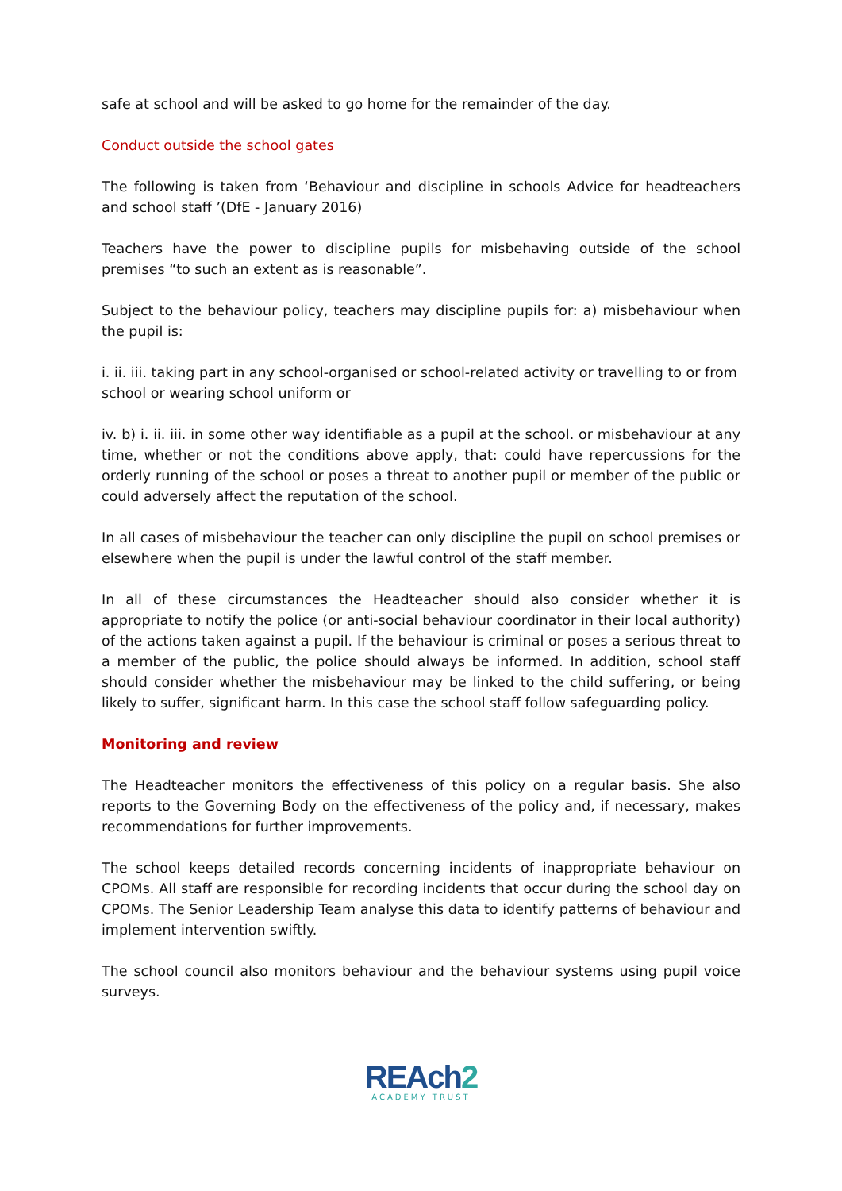safe at school and will be asked to go home for the remainder of the day.
Conduct outside the school gates
The following is taken from ‘Behaviour and discipline in schools Advice for headteachers and school staff ’(DfE - January 2016)
Teachers have the power to discipline pupils for misbehaving outside of the school premises “to such an extent as is reasonable”.
Subject to the behaviour policy, teachers may discipline pupils for: a) misbehaviour when the pupil is:
i. ii. iii. taking part in any school-organised or school-related activity or travelling to or from school or wearing school uniform or
iv. b) i. ii. iii. in some other way identifiable as a pupil at the school. or misbehaviour at any time, whether or not the conditions above apply, that: could have repercussions for the orderly running of the school or poses a threat to another pupil or member of the public or could adversely affect the reputation of the school.
In all cases of misbehaviour the teacher can only discipline the pupil on school premises or elsewhere when the pupil is under the lawful control of the staff member.
In all of these circumstances the Headteacher should also consider whether it is appropriate to notify the police (or anti-social behaviour coordinator in their local authority) of the actions taken against a pupil. If the behaviour is criminal or poses a serious threat to a member of the public, the police should always be informed. In addition, school staff should consider whether the misbehaviour may be linked to the child suffering, or being likely to suffer, significant harm. In this case the school staff follow safeguarding policy.
Monitoring and review
The Headteacher monitors the effectiveness of this policy on a regular basis. She also reports to the Governing Body on the effectiveness of the policy and, if necessary, makes recommendations for further improvements.
The school keeps detailed records concerning incidents of inappropriate behaviour on CPOMs. All staff are responsible for recording incidents that occur during the school day on CPOMs. The Senior Leadership Team analyse this data to identify patterns of behaviour and implement intervention swiftly.
The school council also monitors behaviour and the behaviour systems using pupil voice surveys.
REAch2
ACADEMY TRUST